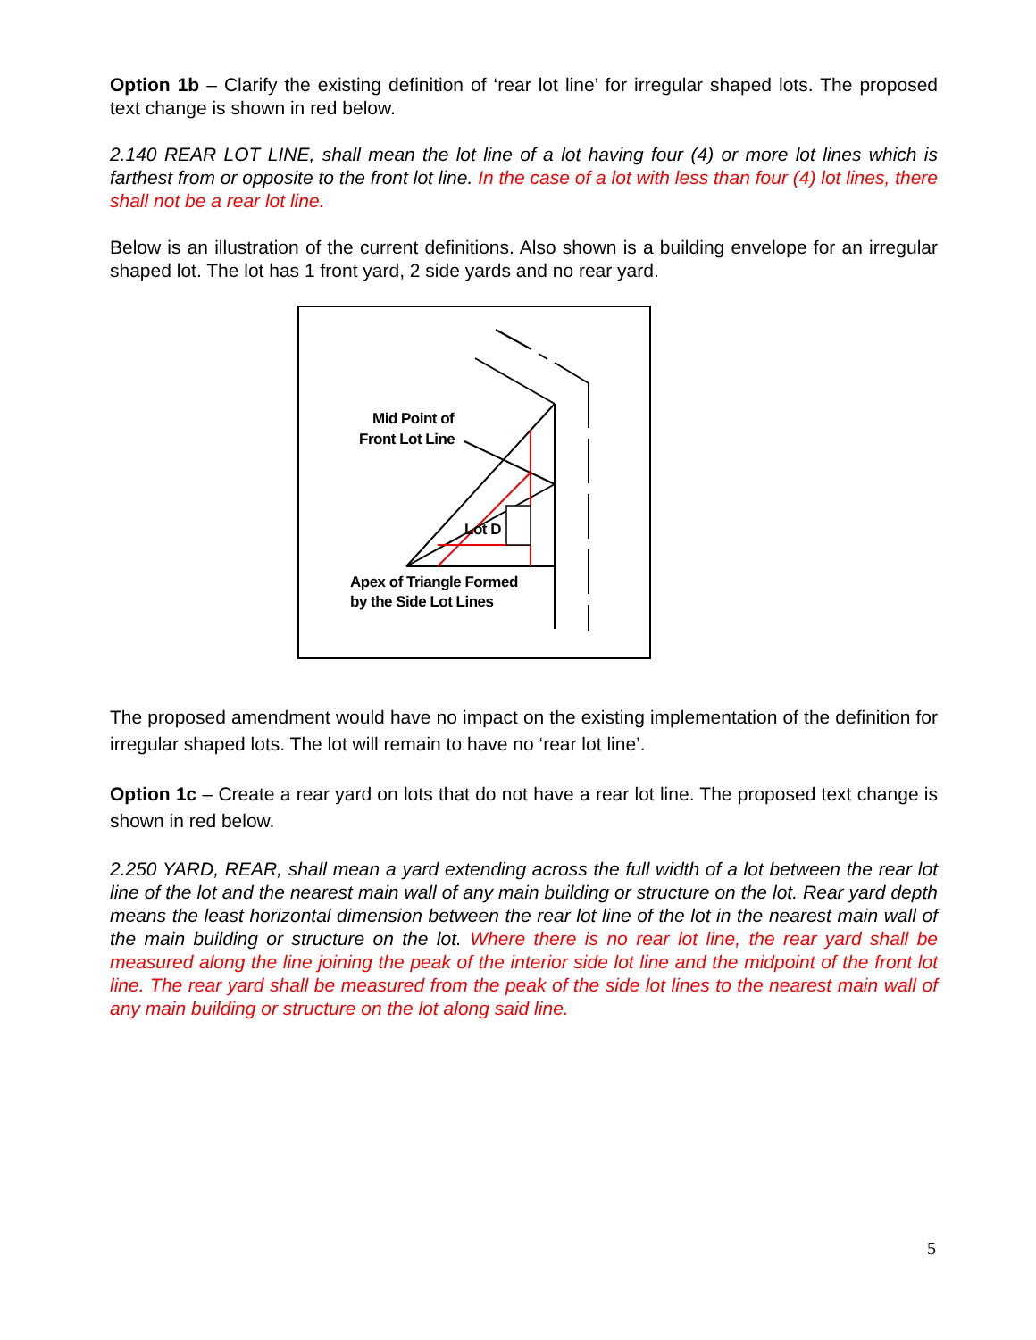Option 1b – Clarify the existing definition of ‘rear lot line’ for irregular shaped lots. The proposed text change is shown in red below.
2.140 REAR LOT LINE, shall mean the lot line of a lot having four (4) or more lot lines which is farthest from or opposite to the front lot line. In the case of a lot with less than four (4) lot lines, there shall not be a rear lot line.
Below is an illustration of the current definitions. Also shown is a building envelope for an irregular shaped lot. The lot has 1 front yard, 2 side yards and no rear yard.
Mid Point of
Front Lot Line
Lot D
Apex of Triangle Formed
by the Side Lot Lines
The proposed amendment would have no impact on the existing implementation of the definition for irregular shaped lots. The lot will remain to have no ‘rear lot line’.
Option 1c – Create a rear yard on lots that do not have a rear lot line. The proposed text change is shown in red below.
2.250 YARD, REAR, shall mean a yard extending across the full width of a lot between the rear lot line of the lot and the nearest main wall of any main building or structure on the lot. Rear yard depth means the least horizontal dimension between the rear lot line of the lot in the nearest main wall of the main building or structure on the lot. Where there is no rear lot line, the rear yard shall be measured along the line joining the peak of the interior side lot line and the midpoint of the front lot line. The rear yard shall be measured from the peak of the side lot lines to the nearest main wall of any main building or structure on the lot along said line.
5